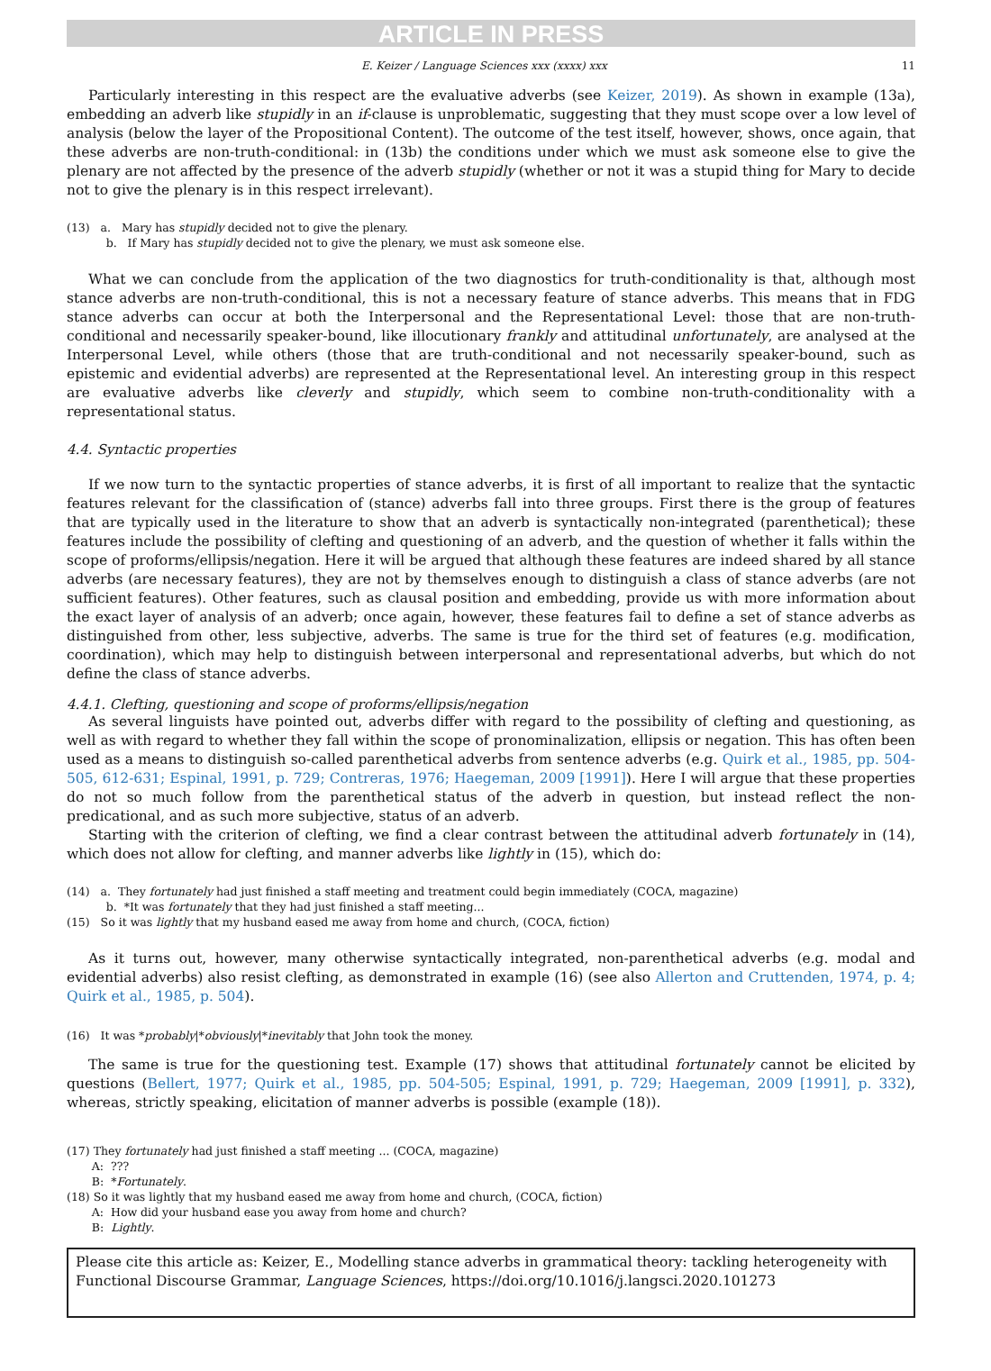ARTICLE IN PRESS
E. Keizer / Language Sciences xxx (xxxx) xxx 11
Particularly interesting in this respect are the evaluative adverbs (see Keizer, 2019). As shown in example (13a), embedding an adverb like stupidly in an if-clause is unproblematic, suggesting that they must scope over a low level of analysis (below the layer of the Propositional Content). The outcome of the test itself, however, shows, once again, that these adverbs are non-truth-conditional: in (13b) the conditions under which we must ask someone else to give the plenary are not affected by the presence of the adverb stupidly (whether or not it was a stupid thing for Mary to decide not to give the plenary is in this respect irrelevant).
(13) a. Mary has stupidly decided not to give the plenary.
b. If Mary has stupidly decided not to give the plenary, we must ask someone else.
What we can conclude from the application of the two diagnostics for truth-conditionality is that, although most stance adverbs are non-truth-conditional, this is not a necessary feature of stance adverbs. This means that in FDG stance adverbs can occur at both the Interpersonal and the Representational Level: those that are non-truth-conditional and necessarily speaker-bound, like illocutionary frankly and attitudinal unfortunately, are analysed at the Interpersonal Level, while others (those that are truth-conditional and not necessarily speaker-bound, such as epistemic and evidential adverbs) are represented at the Representational level. An interesting group in this respect are evaluative adverbs like cleverly and stupidly, which seem to combine non-truth-conditionality with a representational status.
4.4. Syntactic properties
If we now turn to the syntactic properties of stance adverbs, it is first of all important to realize that the syntactic features relevant for the classification of (stance) adverbs fall into three groups. First there is the group of features that are typically used in the literature to show that an adverb is syntactically non-integrated (parenthetical); these features include the possibility of clefting and questioning of an adverb, and the question of whether it falls within the scope of proforms/ellipsis/negation. Here it will be argued that although these features are indeed shared by all stance adverbs (are necessary features), they are not by themselves enough to distinguish a class of stance adverbs (are not sufficient features). Other features, such as clausal position and embedding, provide us with more information about the exact layer of analysis of an adverb; once again, however, these features fail to define a set of stance adverbs as distinguished from other, less subjective, adverbs. The same is true for the third set of features (e.g. modification, coordination), which may help to distinguish between interpersonal and representational adverbs, but which do not define the class of stance adverbs.
4.4.1. Clefting, questioning and scope of proforms/ellipsis/negation
As several linguists have pointed out, adverbs differ with regard to the possibility of clefting and questioning, as well as with regard to whether they fall within the scope of pronominalization, ellipsis or negation. This has often been used as a means to distinguish so-called parenthetical adverbs from sentence adverbs (e.g. Quirk et al., 1985, pp. 504-505, 612-631; Espinal, 1991, p. 729; Contreras, 1976; Haegeman, 2009 [1991]). Here I will argue that these properties do not so much follow from the parenthetical status of the adverb in question, but instead reflect the non-predicational, and as such more subjective, status of an adverb.
Starting with the criterion of clefting, we find a clear contrast between the attitudinal adverb fortunately in (14), which does not allow for clefting, and manner adverbs like lightly in (15), which do:
(14) a. They fortunately had just finished a staff meeting and treatment could begin immediately (COCA, magazine)
b. *It was fortunately that they had just finished a staff meeting...
(15) So it was lightly that my husband eased me away from home and church, (COCA, fiction)
As it turns out, however, many otherwise syntactically integrated, non-parenthetical adverbs (e.g. modal and evidential adverbs) also resist clefting, as demonstrated in example (16) (see also Allerton and Cruttenden, 1974, p. 4; Quirk et al., 1985, p. 504).
(16) It was *probably|*obviously|*inevitably that John took the money.
The same is true for the questioning test. Example (17) shows that attitudinal fortunately cannot be elicited by questions (Bellert, 1977; Quirk et al., 1985, pp. 504-505; Espinal, 1991, p. 729; Haegeman, 2009 [1991], p. 332), whereas, strictly speaking, elicitation of manner adverbs is possible (example (18)).
(17) They fortunately had just finished a staff meeting ... (COCA, magazine)
A: ???
B: *Fortunately.
(18) So it was lightly that my husband eased me away from home and church, (COCA, fiction)
A: How did your husband ease you away from home and church?
B: Lightly.
Please cite this article as: Keizer, E., Modelling stance adverbs in grammatical theory: tackling heterogeneity with Functional Discourse Grammar, Language Sciences, https://doi.org/10.1016/j.langsci.2020.101273